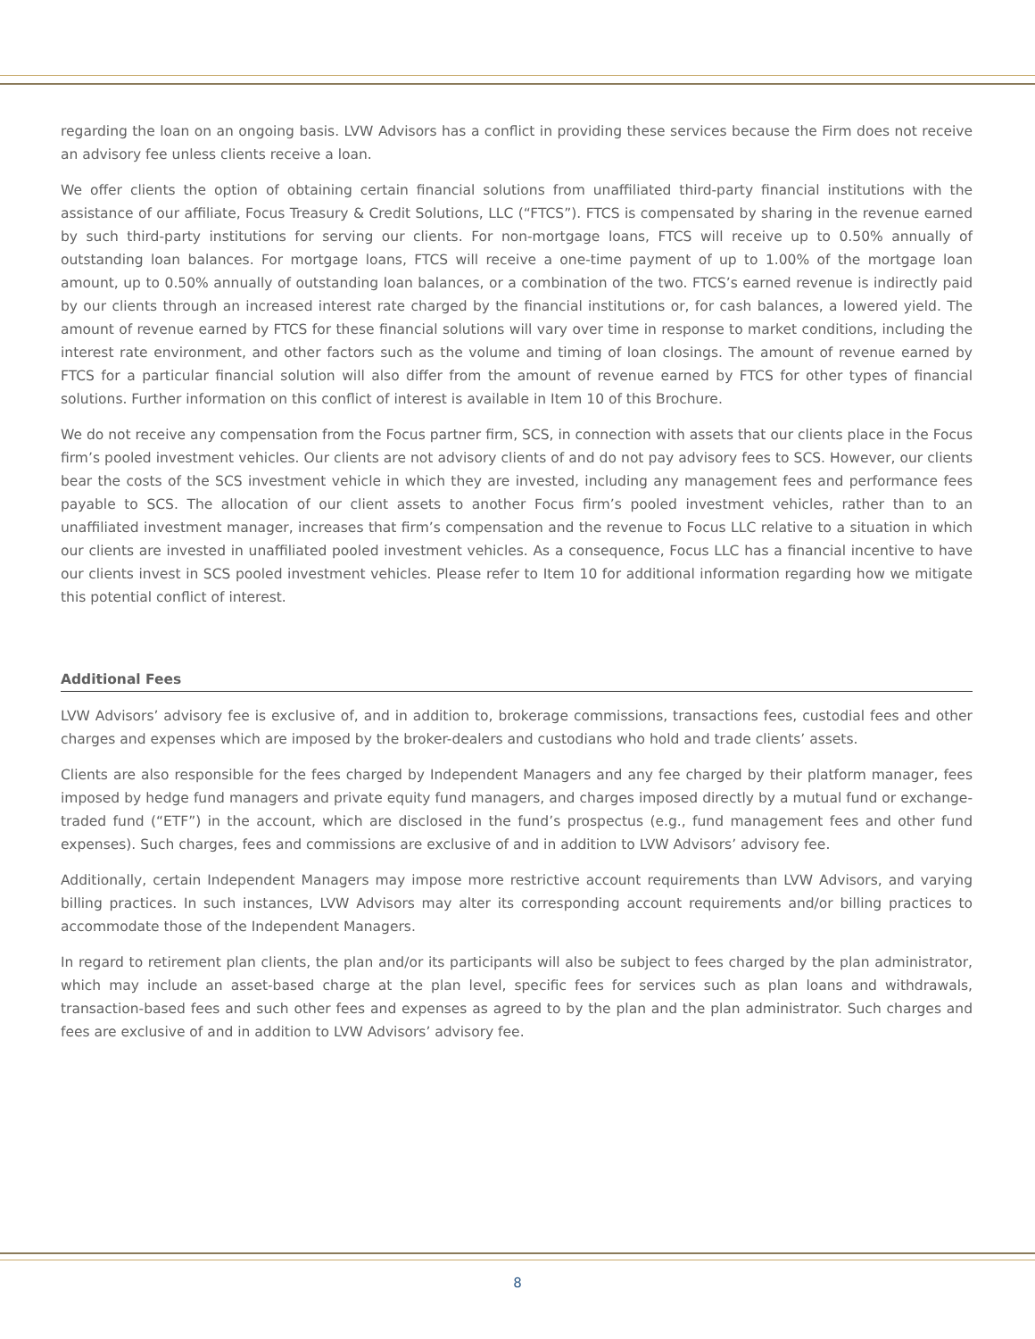regarding the loan on an ongoing basis. LVW Advisors has a conflict in providing these services because the Firm does not receive an advisory fee unless clients receive a loan.
We offer clients the option of obtaining certain financial solutions from unaffiliated third-party financial institutions with the assistance of our affiliate, Focus Treasury & Credit Solutions, LLC (“FTCS”). FTCS is compensated by sharing in the revenue earned by such third-party institutions for serving our clients. For non-mortgage loans, FTCS will receive up to 0.50% annually of outstanding loan balances. For mortgage loans, FTCS will receive a one-time payment of up to 1.00% of the mortgage loan amount, up to 0.50% annually of outstanding loan balances, or a combination of the two. FTCS’s earned revenue is indirectly paid by our clients through an increased interest rate charged by the financial institutions or, for cash balances, a lowered yield. The amount of revenue earned by FTCS for these financial solutions will vary over time in response to market conditions, including the interest rate environment, and other factors such as the volume and timing of loan closings. The amount of revenue earned by FTCS for a particular financial solution will also differ from the amount of revenue earned by FTCS for other types of financial solutions. Further information on this conflict of interest is available in Item 10 of this Brochure.
We do not receive any compensation from the Focus partner firm, SCS, in connection with assets that our clients place in the Focus firm’s pooled investment vehicles. Our clients are not advisory clients of and do not pay advisory fees to SCS. However, our clients bear the costs of the SCS investment vehicle in which they are invested, including any management fees and performance fees payable to SCS. The allocation of our client assets to another Focus firm’s pooled investment vehicles, rather than to an unaffiliated investment manager, increases that firm’s compensation and the revenue to Focus LLC relative to a situation in which our clients are invested in unaffiliated pooled investment vehicles. As a consequence, Focus LLC has a financial incentive to have our clients invest in SCS pooled investment vehicles. Please refer to Item 10 for additional information regarding how we mitigate this potential conflict of interest.
Additional Fees
LVW Advisors’ advisory fee is exclusive of, and in addition to, brokerage commissions, transactions fees, custodial fees and other charges and expenses which are imposed by the broker-dealers and custodians who hold and trade clients’ assets.
Clients are also responsible for the fees charged by Independent Managers and any fee charged by their platform manager, fees imposed by hedge fund managers and private equity fund managers, and charges imposed directly by a mutual fund or exchange-traded fund (“ETF”) in the account, which are disclosed in the fund’s prospectus (e.g., fund management fees and other fund expenses). Such charges, fees and commissions are exclusive of and in addition to LVW Advisors’ advisory fee.
Additionally, certain Independent Managers may impose more restrictive account requirements than LVW Advisors, and varying billing practices. In such instances, LVW Advisors may alter its corresponding account requirements and/or billing practices to accommodate those of the Independent Managers.
In regard to retirement plan clients, the plan and/or its participants will also be subject to fees charged by the plan administrator, which may include an asset-based charge at the plan level, specific fees for services such as plan loans and withdrawals, transaction-based fees and such other fees and expenses as agreed to by the plan and the plan administrator. Such charges and fees are exclusive of and in addition to LVW Advisors’ advisory fee.
8